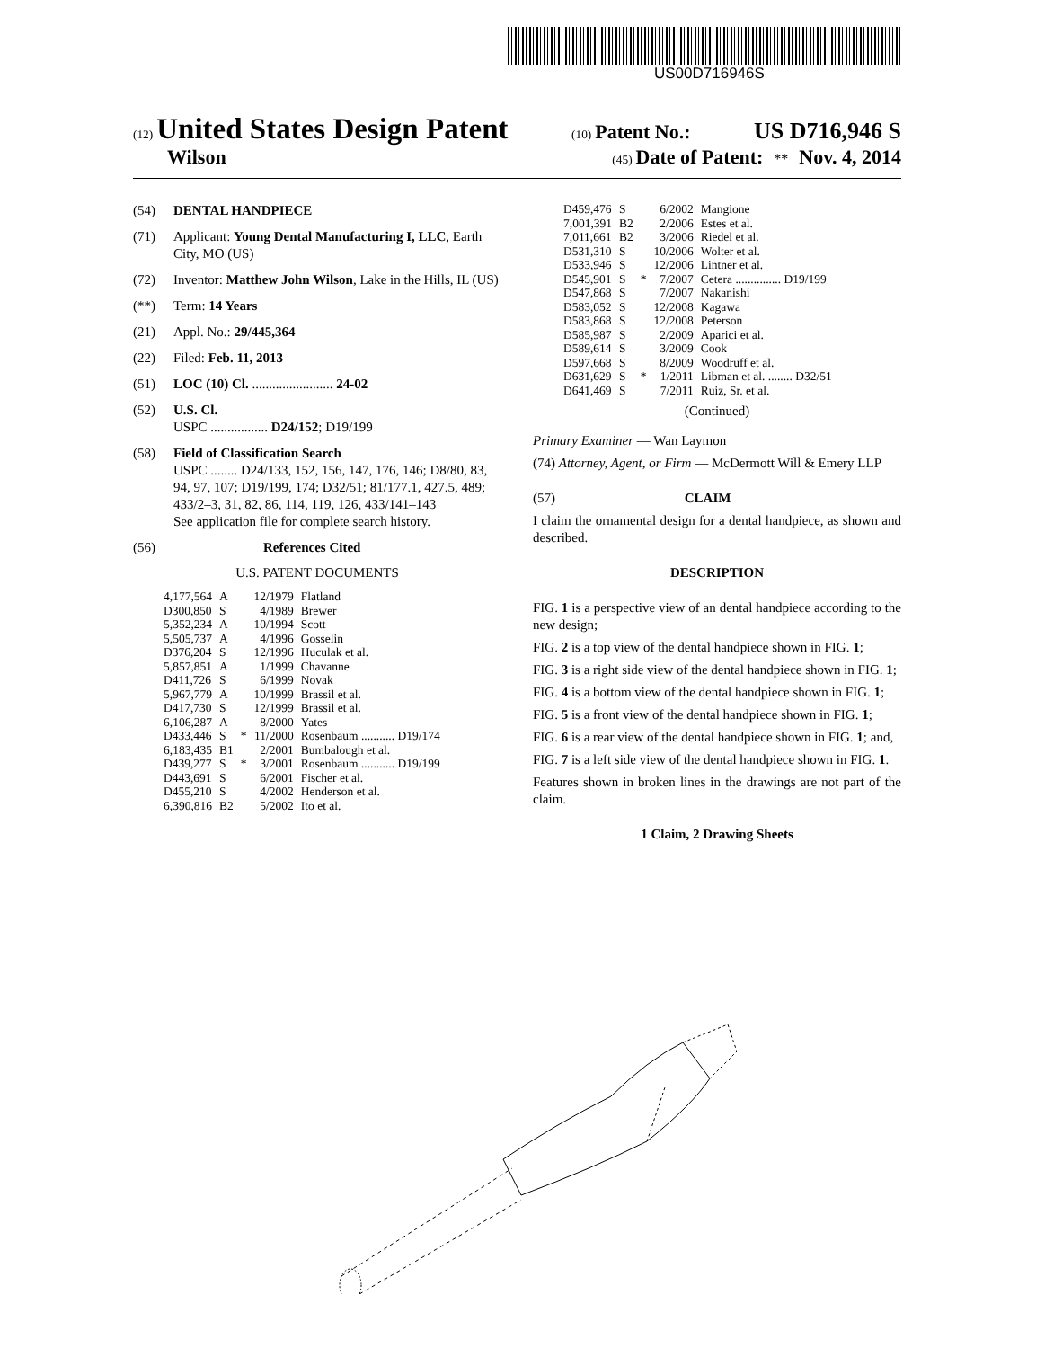US00D716946S
(12) United States Design Patent (10) Patent No.: US D716,946 S
Wilson (45) Date of Patent: ** Nov. 4, 2014
(54) DENTAL HANDPIECE
(71) Applicant: Young Dental Manufacturing I, LLC, Earth City, MO (US)
(72) Inventor: Matthew John Wilson, Lake in the Hills, IL (US)
(**) Term: 14 Years
(21) Appl. No.: 29/445,364
(22) Filed: Feb. 11, 2013
(51) LOC (10) Cl. ........................ 24-02
(52) U.S. Cl.
USPC ................. D24/152; D19/199
(58) Field of Classification Search
USPC ........ D24/133, 152, 156, 147, 176, 146; D8/80, 83, 94, 97, 107; D19/199, 174; D32/51; 81/177.1, 427.5, 489; 433/2–3, 31, 82, 86, 114, 119, 126, 433/141–143
See application file for complete search history.
(56) References Cited
U.S. PATENT DOCUMENTS
| 4,177,564 | A | | 12/1979 | Flatland |
| D300,850 | S | | 4/1989 | Brewer |
| 5,352,234 | A | | 10/1994 | Scott |
| 5,505,737 | A | | 4/1996 | Gosselin |
| D376,204 | S | | 12/1996 | Huculak et al. |
| 5,857,851 | A | | 1/1999 | Chavanne |
| D411,726 | S | | 6/1999 | Novak |
| 5,967,779 | A | | 10/1999 | Brassil et al. |
| D417,730 | S | | 12/1999 | Brassil et al. |
| 6,106,287 | A | | 8/2000 | Yates |
| D433,446 | S | * | 11/2000 | Rosenbaum ........... D19/174 |
| 6,183,435 | B1 | | 2/2001 | Bumbalough et al. |
| D439,277 | S | * | 3/2001 | Rosenbaum ........... D19/199 |
| D443,691 | S | | 6/2001 | Fischer et al. |
| D455,210 | S | | 4/2002 | Henderson et al. |
| 6,390,816 | B2 | | 5/2002 | Ito et al. |
| D459,476 | S | | 6/2002 | Mangione |
| 7,001,391 | B2 | | 2/2006 | Estes et al. |
| 7,011,661 | B2 | | 3/2006 | Riedel et al. |
| D531,310 | S | | 10/2006 | Wolter et al. |
| D533,946 | S | | 12/2006 | Lintner et al. |
| D545,901 | S | * | 7/2007 | Cetera ............... D19/199 |
| D547,868 | S | | 7/2007 | Nakanishi |
| D583,052 | S | | 12/2008 | Kagawa |
| D583,868 | S | | 12/2008 | Peterson |
| D585,987 | S | | 2/2009 | Aparici et al. |
| D589,614 | S | | 3/2009 | Cook |
| D597,668 | S | | 8/2009 | Woodruff et al. |
| D631,629 | S | * | 1/2011 | Libman et al. ........ D32/51 |
| D641,469 | S | | 7/2011 | Ruiz, Sr. et al. |
(Continued)
Primary Examiner — Wan Laymon
(74) Attorney, Agent, or Firm — McDermott Will & Emery LLP
(57) CLAIM
I claim the ornamental design for a dental handpiece, as shown and described.
DESCRIPTION
FIG. 1 is a perspective view of an dental handpiece according to the new design;
FIG. 2 is a top view of the dental handpiece shown in FIG. 1;
FIG. 3 is a right side view of the dental handpiece shown in FIG. 1;
FIG. 4 is a bottom view of the dental handpiece shown in FIG. 1;
FIG. 5 is a front view of the dental handpiece shown in FIG. 1;
FIG. 6 is a rear view of the dental handpiece shown in FIG. 1; and,
FIG. 7 is a left side view of the dental handpiece shown in FIG. 1.
Features shown in broken lines in the drawings are not part of the claim.
1 Claim, 2 Drawing Sheets